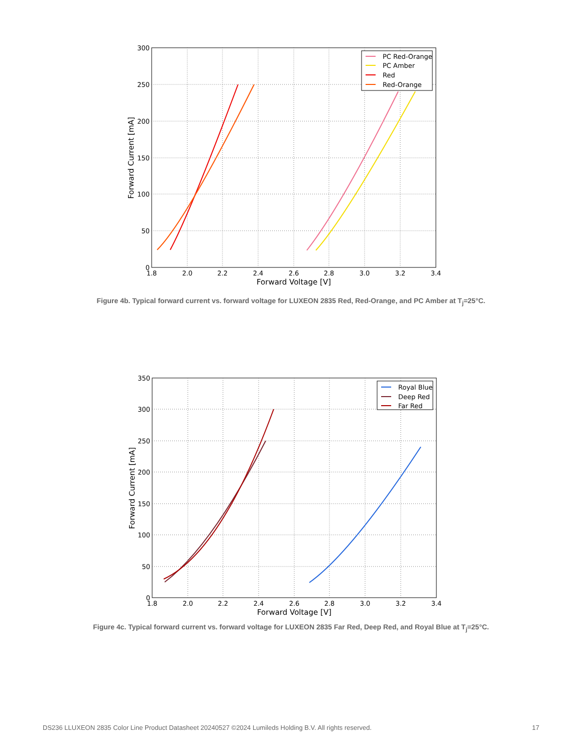300
250
200
150
100
50
0
1.8
2.0
2.2
2.4
2.6
2.8
3.0
3.2
3.4
Forward Voltage [V]
Forward Current [mA]
PC Red-Orange
PC Amber
Red
Red-Orange
Figure 4b. Typical forward current vs. forward voltage for LUXEON 2835 Red, Red-Orange, and PC Amber at T<sub>j</sub>=25°C.
350
300
250
200
150
100
50
0
1.8
2.0
2.2
2.4
2.6
2.8
3.0
3.2
3.4
Forward Voltage [V]
Forward Current [mA]
Royal Blue
Deep Red
Far Red
Figure 4c. Typical forward current vs. forward voltage for LUXEON 2835 Far Red, Deep Red, and Royal Blue at T<sub>j</sub>=25°C.
DS236 LLUXEON 2835 Color Line Product Datasheet 20240527 ©2024 Lumileds Holding B.V. All rights reserved. 17